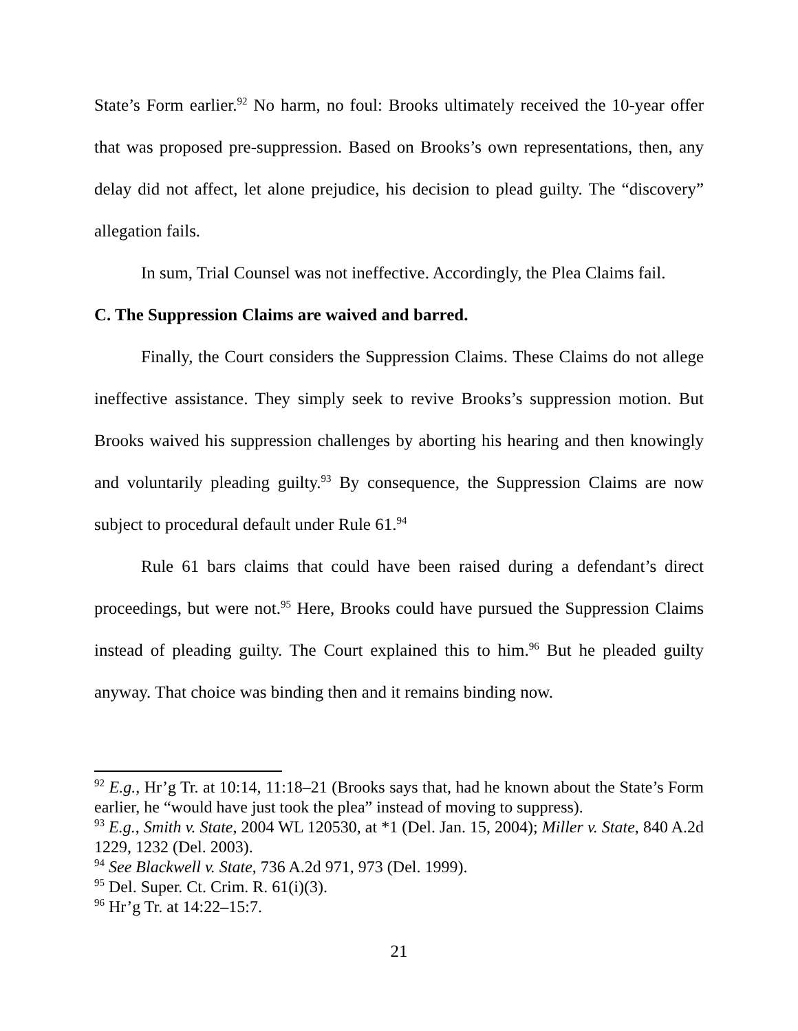State’s Form earlier.<sup>92</sup> No harm, no foul: Brooks ultimately received the 10-year offer that was proposed pre-suppression. Based on Brooks’s own representations, then, any delay did not affect, let alone prejudice, his decision to plead guilty. The “discovery” allegation fails.
In sum, Trial Counsel was not ineffective. Accordingly, the Plea Claims fail.
C. The Suppression Claims are waived and barred.
Finally, the Court considers the Suppression Claims. These Claims do not allege ineffective assistance. They simply seek to revive Brooks’s suppression motion. But Brooks waived his suppression challenges by aborting his hearing and then knowingly and voluntarily pleading guilty.<sup>93</sup> By consequence, the Suppression Claims are now subject to procedural default under Rule 61.<sup>94</sup>
Rule 61 bars claims that could have been raised during a defendant’s direct proceedings, but were not.<sup>95</sup> Here, Brooks could have pursued the Suppression Claims instead of pleading guilty. The Court explained this to him.<sup>96</sup> But he pleaded guilty anyway. That choice was binding then and it remains binding now.
<sup>92</sup> E.g., Hr’g Tr. at 10:14, 11:18–21 (Brooks says that, had he known about the State’s Form earlier, he “would have just took the plea” instead of moving to suppress).
<sup>93</sup> E.g., Smith v. State, 2004 WL 120530, at *1 (Del. Jan. 15, 2004); Miller v. State, 840 A.2d 1229, 1232 (Del. 2003).
<sup>94</sup> See Blackwell v. State, 736 A.2d 971, 973 (Del. 1999).
<sup>95</sup> Del. Super. Ct. Crim. R. 61(i)(3).
<sup>96</sup> Hr’g Tr. at 14:22–15:7.
21